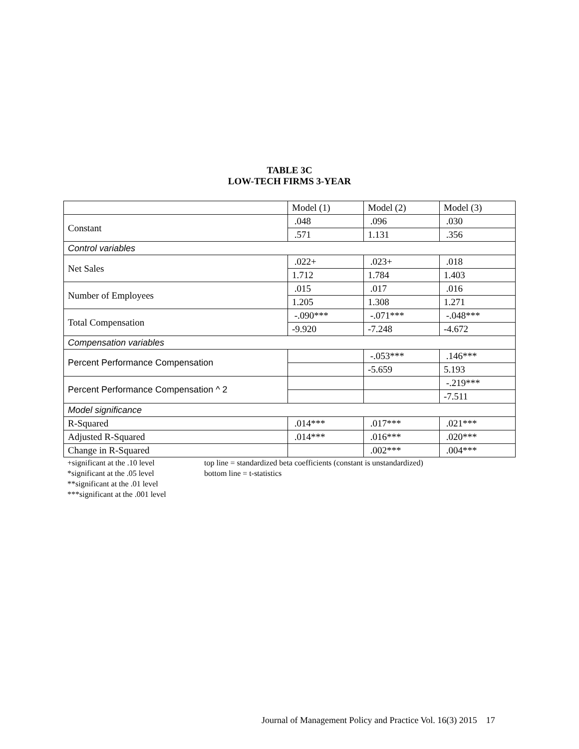TABLE 3C
LOW-TECH FIRMS 3-YEAR
| | Model (1) | Model (2) | Model (3) |
| Constant | .048 | .096 | .030 |
| | .571 | 1.131 | .356 |
| Control variables | | | |
| Net Sales | .022+ | .023+ | .018 |
| | 1.712 | 1.784 | 1.403 |
| Number of Employees | .015 | .017 | .016 |
| | 1.205 | 1.308 | 1.271 |
| Total Compensation | -.090*** | -.071*** | -.048*** |
| | -9.920 | -7.248 | -4.672 |
| Compensation variables | | | |
| Percent Performance Compensation | | -.053*** | .146*** |
| | | -5.659 | 5.193 |
| Percent Performance Compensation ^ 2 | | | -.219*** |
| | | | -7.511 |
| Model significance | | | |
| R-Squared | .014*** | .017*** | .021*** |
| Adjusted R-Squared | .014*** | .016*** | .020*** |
| Change in R-Squared | | .002*** | .004*** |
+significant at the .10 level
*significant at the .05 level
**significant at the .01 level
***significant at the .001 level
top line = standardized beta coefficients (constant is unstandardized)
bottom line = t-statistics
Journal of Management Policy and Practice Vol. 16(3) 2015 17